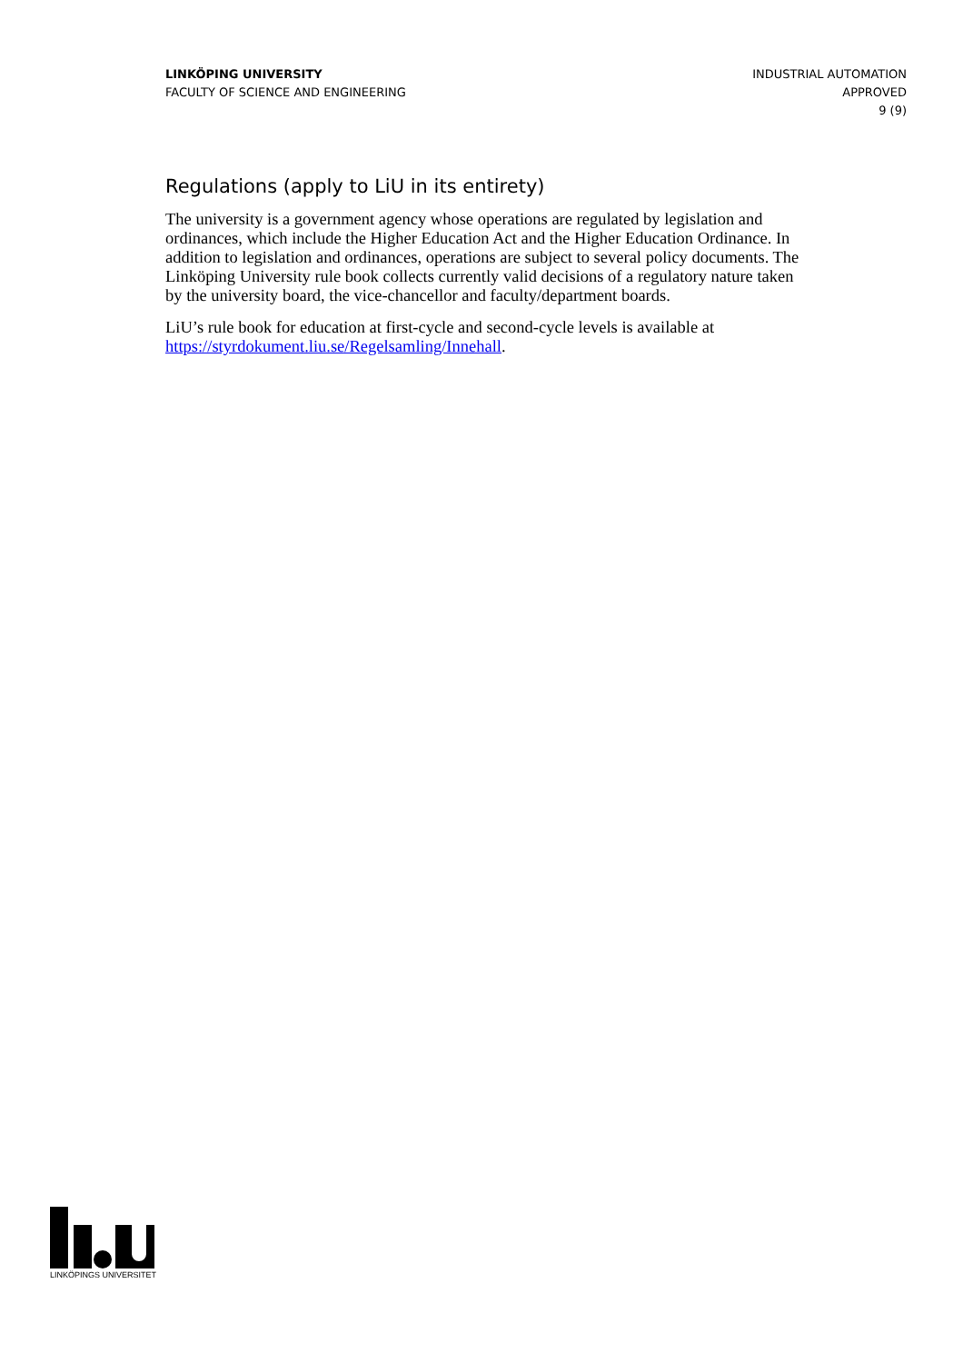LINKÖPING UNIVERSITY
FACULTY OF SCIENCE AND ENGINEERING
INDUSTRIAL AUTOMATION
APPROVED
9 (9)
Regulations (apply to LiU in its entirety)
The university is a government agency whose operations are regulated by legislation and ordinances, which include the Higher Education Act and the Higher Education Ordinance. In addition to legislation and ordinances, operations are subject to several policy documents. The Linköping University rule book collects currently valid decisions of a regulatory nature taken by the university board, the vice-chancellor and faculty/department boards.
LiU’s rule book for education at first-cycle and second-cycle levels is available at https://styrdokument.liu.se/Regelsamling/Innehall.
LINKÖPINGS UNIVERSITET